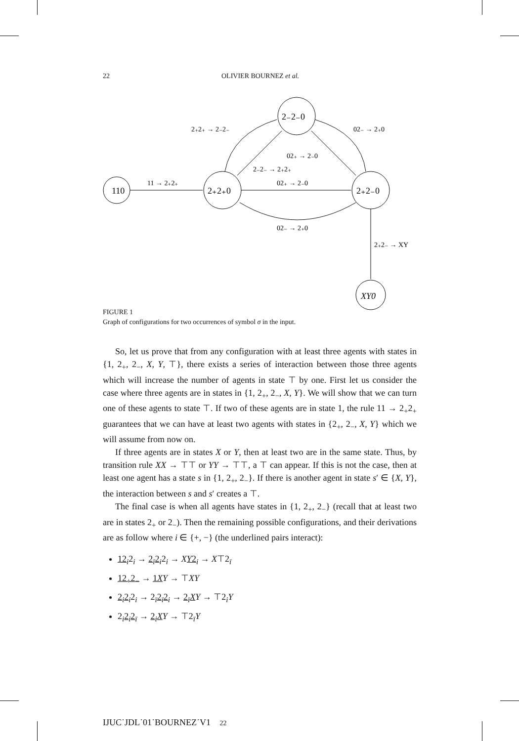22 OLIVIER BOURNEZ et al.
110
2₊2₊0
2₋2₋0
2₊2₋0
XY0
11 → 2₊2₊
2₊2₊ → 2₋2₋
02₋ → 2₊0
02₊ → 2₋0
2₋2₋ → 2₊2₊
02₊ → 2₋0
02₋ → 2₊0
2₊2₋ → XY
FIGURE 1
Graph of configurations for two occurrences of symbol σ in the input.
So, let us prove that from any configuration with at least three agents with states in {1, 2<sub>+</sub>, 2<sub>−</sub>, X, Y, ⊤}, there exists a series of interaction between those three agents which will increase the number of agents in state ⊤ by one. First let us consider the case where three agents are in states in {1, 2<sub>+</sub>, 2<sub>−</sub>, X, Y}. We will show that we can turn one of these agents to state ⊤. If two of these agents are in state 1, the rule 11 → 2<sub>+</sub>2<sub>+</sub> guarantees that we can have at least two agents with states in {2<sub>+</sub>, 2<sub>−</sub>, X, Y} which we will assume from now on.
If three agents are in states X or Y, then at least two are in the same state. Thus, by transition rule XX → ⊤⊤ or YY → ⊤⊤, a ⊤ can appear. If this is not the case, then at least one agent has a state s in {1, 2<sub>+</sub>, 2<sub>−</sub>}. If there is another agent in state s′ ∈ {X, Y}, the interaction between s and s′ creates a ⊤.
The final case is when all agents have states in {1, 2<sub>+</sub>, 2<sub>−</sub>} (recall that at least two are in states 2<sub>+</sub> or 2<sub>−</sub>). Then the remaining possible configurations, and their derivations are as follow where i ∈ {+, −} (the underlined pairs interact):
12<sub>i</sub>2<sub>i</sub> → 2<sub>ī</sub>2<sub>i</sub>2<sub>i</sub> → XY2<sub>i</sub> → X⊤2<sub>ī</sub>
12<sub>+</sub>2<sub>−</sub> → 1X Y → ⊤XY
2<sub>i</sub>2<sub>i</sub>2<sub>i</sub> → 2<sub>ī</sub>2<sub>ī</sub>2<sub>i</sub> → 2<sub>ī</sub>X Y → ⊤2<sub>i</sub>Y
2<sub>i</sub>2<sub>i</sub>2<sub>ī</sub> → 2<sub>i</sub>X Y → ⊤2<sub>ī</sub>Y
IJUC˙JDL˙01˙BOURNEZ˙V1 22